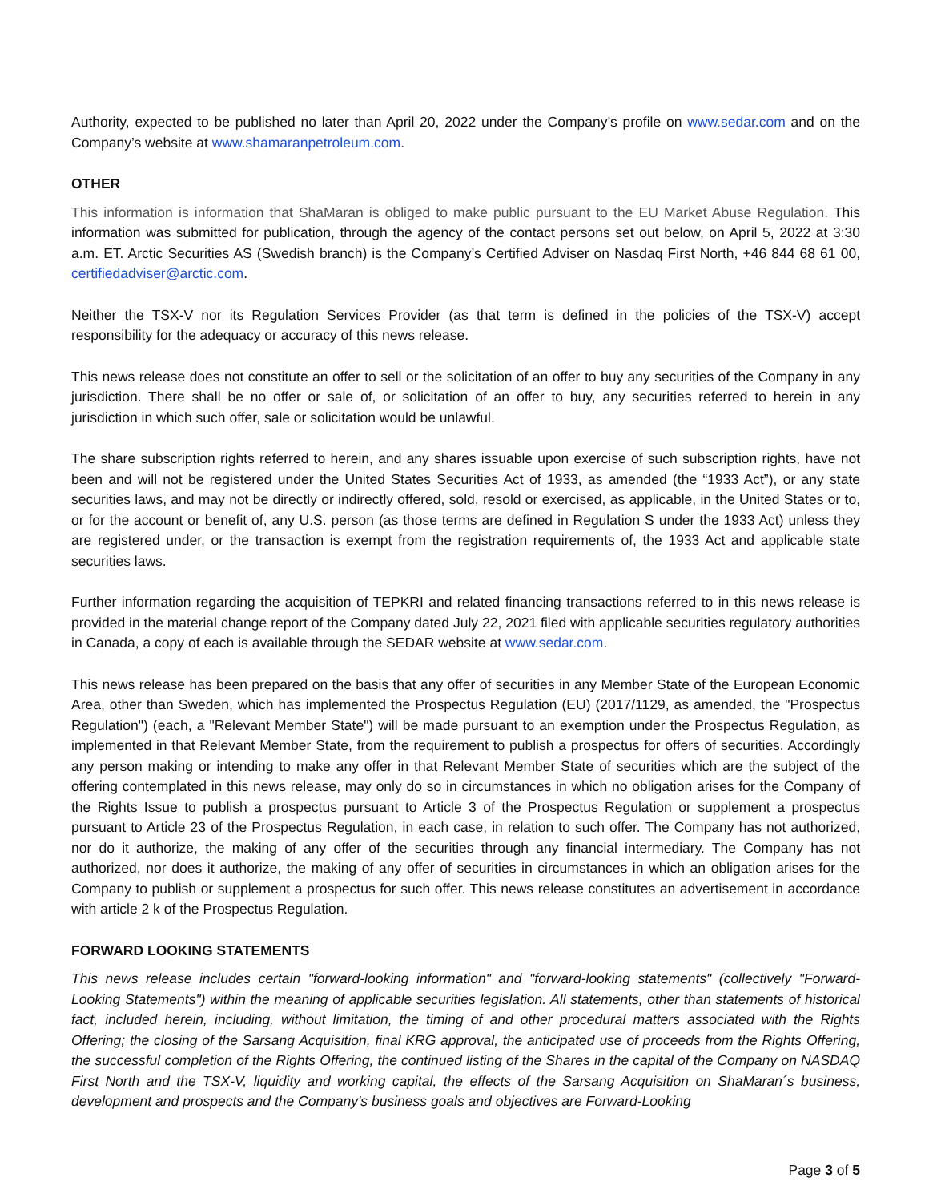Authority, expected to be published no later than April 20, 2022 under the Company’s profile on www.sedar.com and on the Company’s website at www.shamaranpetroleum.com.
OTHER
This information is information that ShaMaran is obliged to make public pursuant to the EU Market Abuse Regulation. This information was submitted for publication, through the agency of the contact persons set out below, on April 5, 2022 at 3:30 a.m. ET. Arctic Securities AS (Swedish branch) is the Company’s Certified Adviser on Nasdaq First North, +46 844 68 61 00, certifiedadviser@arctic.com.
Neither the TSX-V nor its Regulation Services Provider (as that term is defined in the policies of the TSX-V) accept responsibility for the adequacy or accuracy of this news release.
This news release does not constitute an offer to sell or the solicitation of an offer to buy any securities of the Company in any jurisdiction. There shall be no offer or sale of, or solicitation of an offer to buy, any securities referred to herein in any jurisdiction in which such offer, sale or solicitation would be unlawful.
The share subscription rights referred to herein, and any shares issuable upon exercise of such subscription rights, have not been and will not be registered under the United States Securities Act of 1933, as amended (the “1933 Act”), or any state securities laws, and may not be directly or indirectly offered, sold, resold or exercised, as applicable, in the United States or to, or for the account or benefit of, any U.S. person (as those terms are defined in Regulation S under the 1933 Act) unless they are registered under, or the transaction is exempt from the registration requirements of, the 1933 Act and applicable state securities laws.
Further information regarding the acquisition of TEPKRI and related financing transactions referred to in this news release is provided in the material change report of the Company dated July 22, 2021 filed with applicable securities regulatory authorities in Canada, a copy of each is available through the SEDAR website at www.sedar.com.
This news release has been prepared on the basis that any offer of securities in any Member State of the European Economic Area, other than Sweden, which has implemented the Prospectus Regulation (EU) (2017/1129, as amended, the "Prospectus Regulation") (each, a "Relevant Member State") will be made pursuant to an exemption under the Prospectus Regulation, as implemented in that Relevant Member State, from the requirement to publish a prospectus for offers of securities. Accordingly any person making or intending to make any offer in that Relevant Member State of securities which are the subject of the offering contemplated in this news release, may only do so in circumstances in which no obligation arises for the Company of the Rights Issue to publish a prospectus pursuant to Article 3 of the Prospectus Regulation or supplement a prospectus pursuant to Article 23 of the Prospectus Regulation, in each case, in relation to such offer. The Company has not authorized, nor do it authorize, the making of any offer of the securities through any financial intermediary. The Company has not authorized, nor does it authorize, the making of any offer of securities in circumstances in which an obligation arises for the Company to publish or supplement a prospectus for such offer. This news release constitutes an advertisement in accordance with article 2 k of the Prospectus Regulation.
FORWARD LOOKING STATEMENTS
This news release includes certain "forward-looking information" and "forward-looking statements" (collectively "Forward-Looking Statements") within the meaning of applicable securities legislation. All statements, other than statements of historical fact, included herein, including, without limitation, the timing of and other procedural matters associated with the Rights Offering; the closing of the Sarsang Acquisition, final KRG approval, the anticipated use of proceeds from the Rights Offering, the successful completion of the Rights Offering, the continued listing of the Shares in the capital of the Company on NASDAQ First North and the TSX-V, liquidity and working capital, the effects of the Sarsang Acquisition on ShaMaran´s business, development and prospects and the Company's business goals and objectives are Forward-Looking
Page 3 of 5